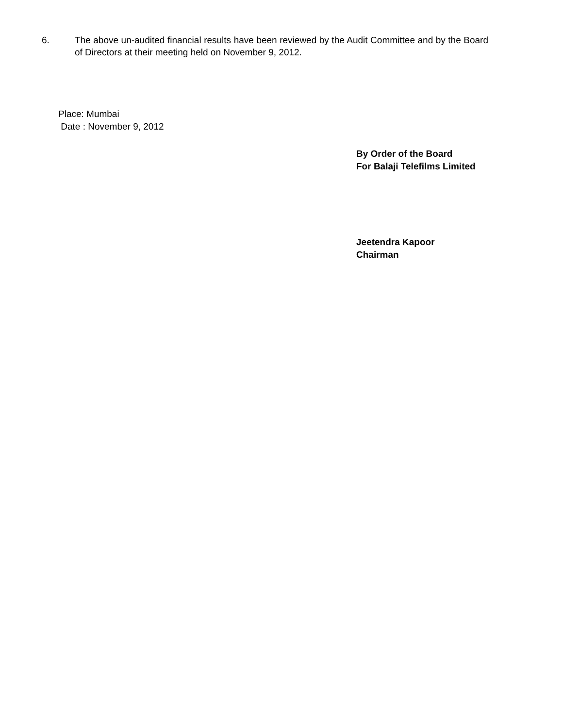6. The above un-audited financial results have been reviewed by the Audit Committee and by the Board of Directors at their meeting held on November 9, 2012.
Place: Mumbai
Date : November 9, 2012
By Order of the Board
For Balaji Telefilms Limited
Jeetendra Kapoor
Chairman